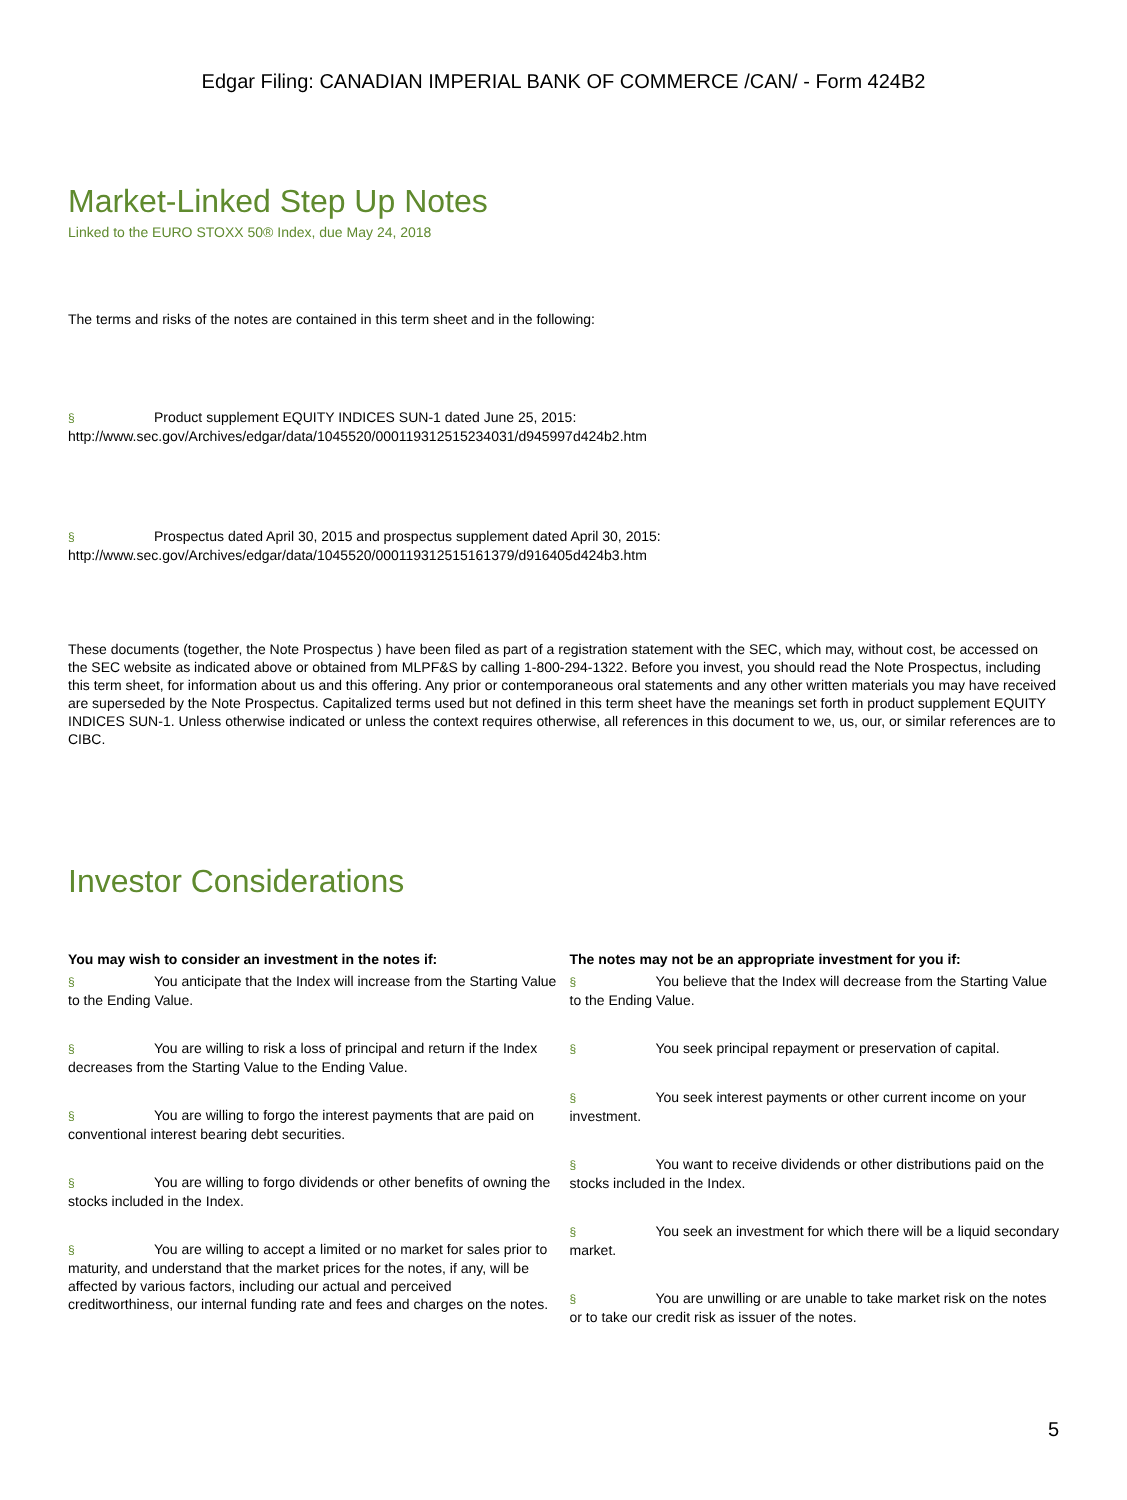Edgar Filing: CANADIAN IMPERIAL BANK OF COMMERCE /CAN/ - Form 424B2
Market-Linked Step Up Notes
Linked to the EURO STOXX 50® Index, due May 24, 2018
The terms and risks of the notes are contained in this term sheet and in the following:
§ Product supplement EQUITY INDICES SUN-1 dated June 25, 2015:
http://www.sec.gov/Archives/edgar/data/1045520/000119312515234031/d945997d424b2.htm
§ Prospectus dated April 30, 2015 and prospectus supplement dated April 30, 2015:
http://www.sec.gov/Archives/edgar/data/1045520/000119312515161379/d916405d424b3.htm
These documents (together, the Note Prospectus ) have been filed as part of a registration statement with the SEC, which may, without cost, be accessed on the SEC website as indicated above or obtained from MLPF&S by calling 1-800-294-1322. Before you invest, you should read the Note Prospectus, including this term sheet, for information about us and this offering. Any prior or contemporaneous oral statements and any other written materials you may have received are superseded by the Note Prospectus. Capitalized terms used but not defined in this term sheet have the meanings set forth in product supplement EQUITY INDICES SUN-1. Unless otherwise indicated or unless the context requires otherwise, all references in this document to we, us, our, or similar references are to CIBC.
Investor Considerations
You may wish to consider an investment in the notes if:
§ You anticipate that the Index will increase from the Starting Value to the Ending Value.
§ You are willing to risk a loss of principal and return if the Index decreases from the Starting Value to the Ending Value.
§ You are willing to forgo the interest payments that are paid on conventional interest bearing debt securities.
§ You are willing to forgo dividends or other benefits of owning the stocks included in the Index.
§ You are willing to accept a limited or no market for sales prior to maturity, and understand that the market prices for the notes, if any, will be affected by various factors, including our actual and perceived creditworthiness, our internal funding rate and fees and charges on the notes.
The notes may not be an appropriate investment for you if:
§ You believe that the Index will decrease from the Starting Value to the Ending Value.
§ You seek principal repayment or preservation of capital.
§ You seek interest payments or other current income on your investment.
§ You want to receive dividends or other distributions paid on the stocks included in the Index.
§ You seek an investment for which there will be a liquid secondary market.
§ You are unwilling or are unable to take market risk on the notes or to take our credit risk as issuer of the notes.
5